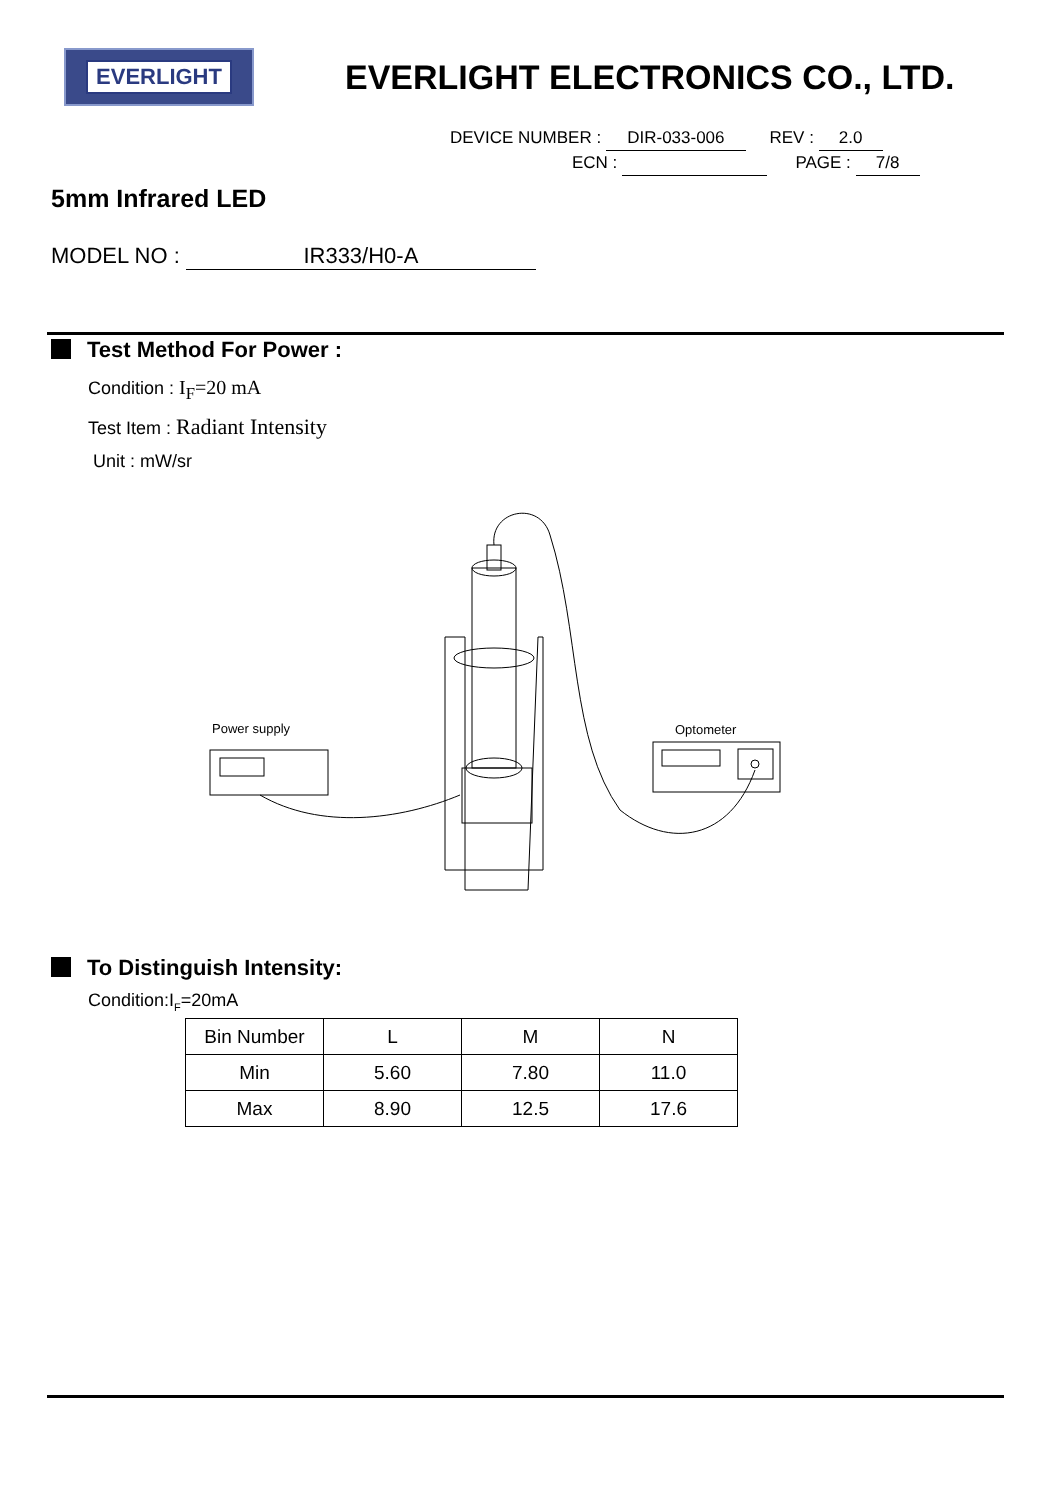EVERLIGHT
EVERLIGHT ELECTRONICS CO., LTD.
DEVICE NUMBER : DIR-033-006 REV : 2.0
ECN : PAGE : 7/8
5mm Infrared LED
MODEL NO : IR333/H0-A
Test Method For Power :
Condition : I<sub>F</sub>=20 mA
Test Item : Radiant Intensity
Unit : mW/sr
Power supply
Optometer
To Distinguish Intensity:
Condition:I<sub>F</sub>=20mA
| Bin Number | L | M | N |
| Min | 5.60 | 7.80 | 11.0 |
| Max | 8.90 | 12.5 | 17.6 |